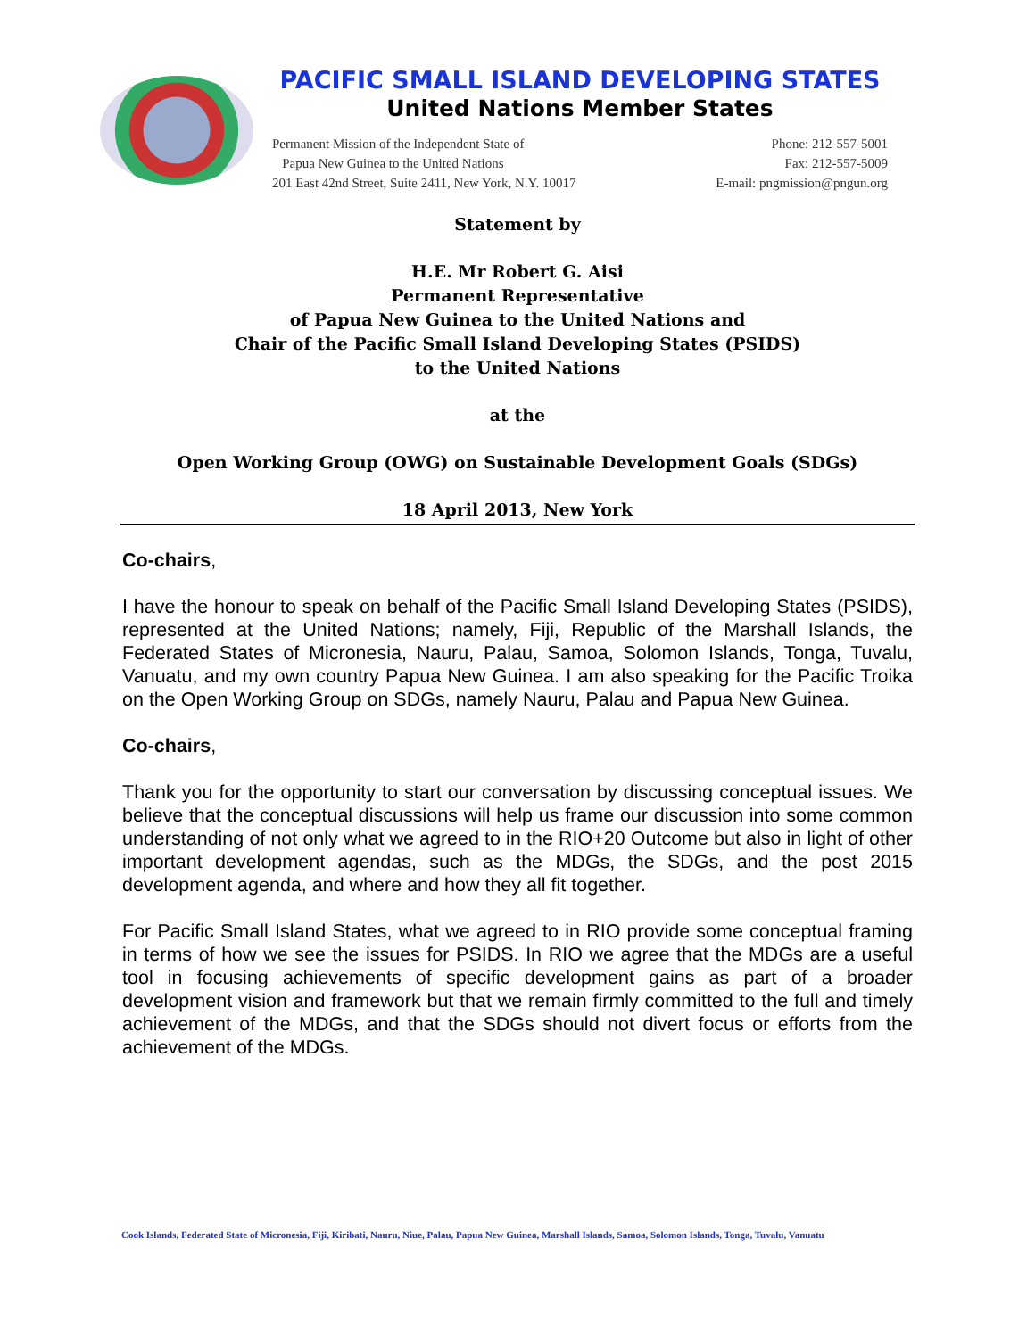PACIFIC SMALL ISLAND DEVELOPING STATES
United Nations Member States
Permanent Mission of the Independent State of
Papua New Guinea to the United Nations
201 East 42nd Street, Suite 2411, New York, N.Y. 10017
Phone: 212-557-5001
Fax: 212-557-5009
E-mail: pngmission@pngun.org
Statement by
H.E. Mr Robert G. Aisi
Permanent Representative
of Papua New Guinea to the United Nations and
Chair of the Pacific Small Island Developing States (PSIDS)
to the United Nations
at the
Open Working Group (OWG) on Sustainable Development Goals (SDGs)
18 April 2013, New York
Co-chairs,
I have the honour to speak on behalf of the Pacific Small Island Developing States (PSIDS), represented at the United Nations; namely, Fiji, Republic of the Marshall Islands, the Federated States of Micronesia, Nauru, Palau, Samoa, Solomon Islands, Tonga, Tuvalu, Vanuatu, and my own country Papua New Guinea. I am also speaking for the Pacific Troika on the Open Working Group on SDGs, namely Nauru, Palau and Papua New Guinea.
Co-chairs,
Thank you for the opportunity to start our conversation by discussing conceptual issues. We believe that the conceptual discussions will help us frame our discussion into some common understanding of not only what we agreed to in the RIO+20 Outcome but also in light of other important development agendas, such as the MDGs, the SDGs, and the post 2015 development agenda, and where and how they all fit together.
For Pacific Small Island States, what we agreed to in RIO provide some conceptual framing in terms of how we see the issues for PSIDS. In RIO we agree that the MDGs are a useful tool in focusing achievements of specific development gains as part of a broader development vision and framework but that we remain firmly committed to the full and timely achievement of the MDGs, and that the SDGs should not divert focus or efforts from the achievement of the MDGs.
Cook Islands, Federated State of Micronesia, Fiji, Kiribati, Nauru, Niue, Palau, Papua New Guinea, Marshall Islands, Samoa, Solomon Islands, Tonga, Tuvalu, Vanuatu